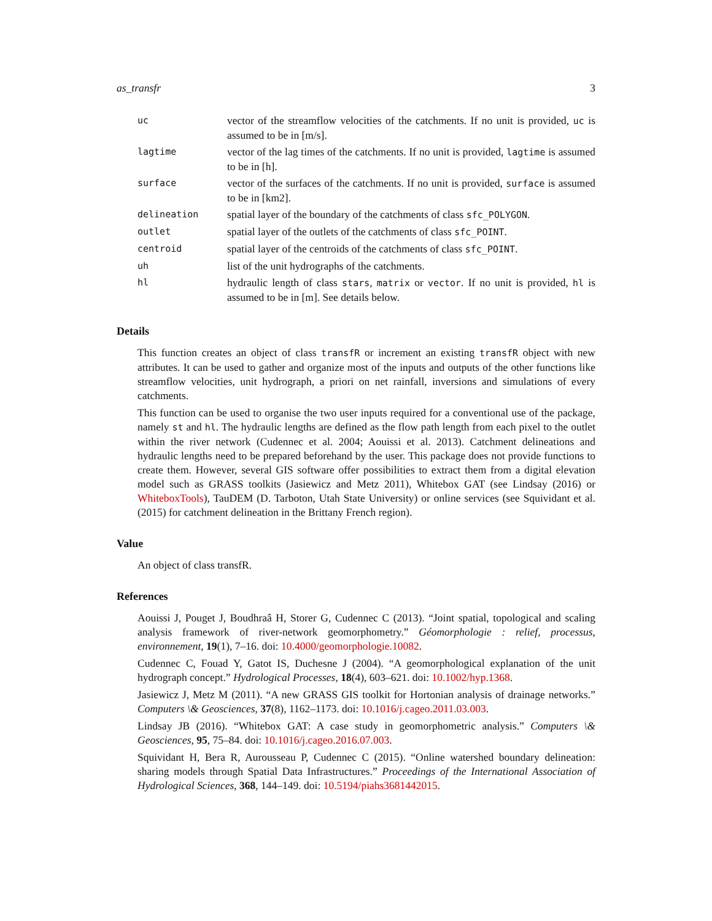as_transfr 3
| uc | vector of the streamflow velocities of the catchments. If no unit is provided, uc is assumed to be in [m/s]. |
| lagtime | vector of the lag times of the catchments. If no unit is provided, lagtime is assumed to be in [h]. |
| surface | vector of the surfaces of the catchments. If no unit is provided, surface is assumed to be in [km2]. |
| delineation | spatial layer of the boundary of the catchments of class sfc_POLYGON . |
| outlet | spatial layer of the outlets of the catchments of class sfc_POINT . |
| centroid | spatial layer of the centroids of the catchments of class sfc_POINT . |
| uh | list of the unit hydrographs of the catchments. |
| hl | hydraulic length of class stars , matrix or vector . If no unit is provided, hl is assumed to be in [m]. See details below. |
Details
This function creates an object of class transfR or increment an existing transfR object with new attributes. It can be used to gather and organize most of the inputs and outputs of the other functions like streamflow velocities, unit hydrograph, a priori on net rainfall, inversions and simulations of every catchments.
This function can be used to organise the two user inputs required for a conventional use of the package, namely st and hl. The hydraulic lengths are defined as the flow path length from each pixel to the outlet within the river network (Cudennec et al. 2004; Aouissi et al. 2013). Catchment delineations and hydraulic lengths need to be prepared beforehand by the user. This package does not provide functions to create them. However, several GIS software offer possibilities to extract them from a digital elevation model such as GRASS toolkits (Jasiewicz and Metz 2011), Whitebox GAT (see Lindsay (2016) or WhiteboxTools), TauDEM (D. Tarboton, Utah State University) or online services (see Squividant et al. (2015) for catchment delineation in the Brittany French region).
Value
An object of class transfR.
References
Aouissi J, Pouget J, Boudhraâ H, Storer G, Cudennec C (2013). “Joint spatial, topological and scaling analysis framework of river-network geomorphometry.” Géomorphologie : relief, processus, environnement, 19(1), 7–16. doi: 10.4000/geomorphologie.10082.
Cudennec C, Fouad Y, Gatot IS, Duchesne J (2004). “A geomorphological explanation of the unit hydrograph concept.” Hydrological Processes, 18(4), 603–621. doi: 10.1002/hyp.1368.
Jasiewicz J, Metz M (2011). “A new GRASS GIS toolkit for Hortonian analysis of drainage networks.” Computers \& Geosciences, 37(8), 1162–1173. doi: 10.1016/j.cageo.2011.03.003.
Lindsay JB (2016). “Whitebox GAT: A case study in geomorphometric analysis.” Computers \& Geosciences, 95, 75–84. doi: 10.1016/j.cageo.2016.07.003.
Squividant H, Bera R, Aurousseau P, Cudennec C (2015). “Online watershed boundary delineation: sharing models through Spatial Data Infrastructures.” Proceedings of the International Association of Hydrological Sciences, 368, 144–149. doi: 10.5194/piahs3681442015.